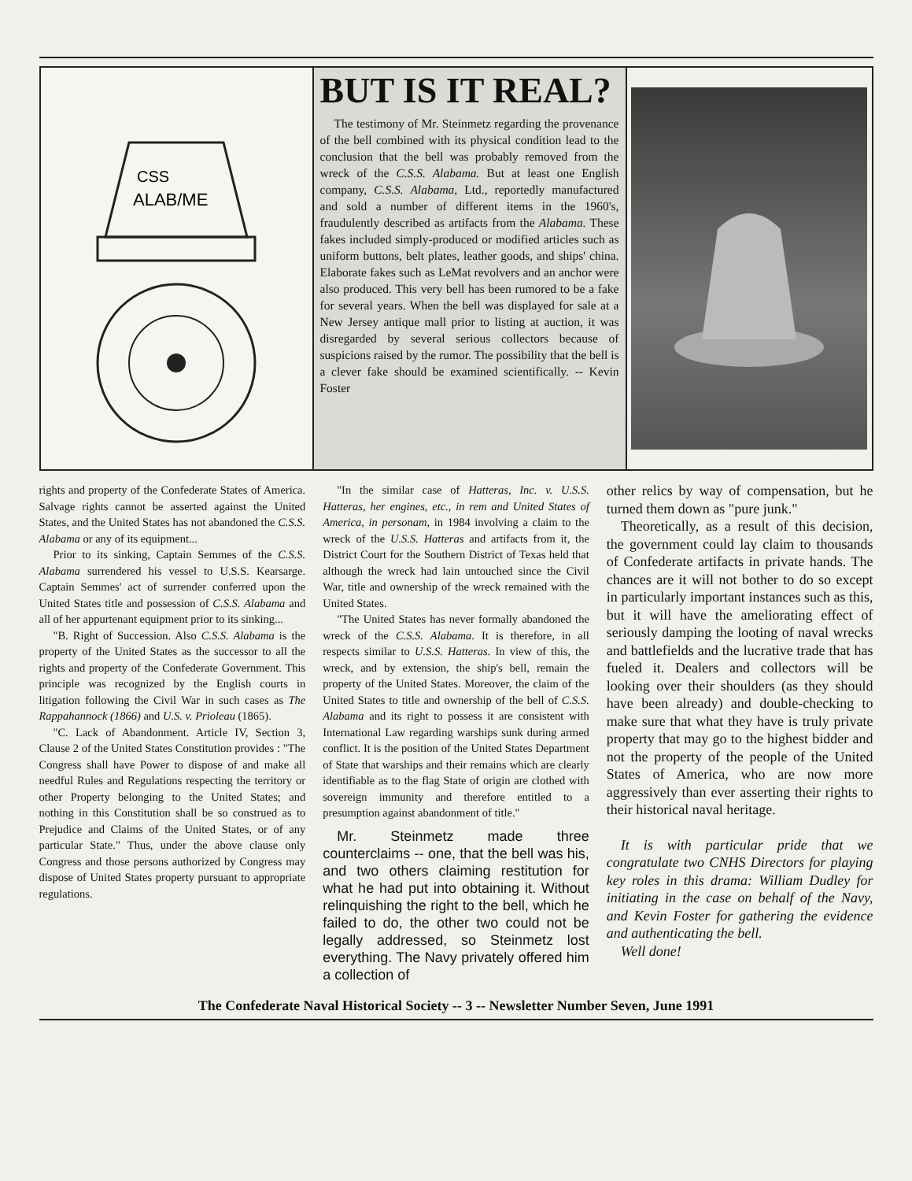CSS
ALAB/ME
BUT IS IT REAL?
The testimony of Mr. Steinmetz regarding the provenance of the bell combined with its physical condition lead to the conclusion that the bell was probably removed from the wreck of the C.S.S. Alabama. But at least one English company, C.S.S. Alabama, Ltd., reportedly manufactured and sold a number of different items in the 1960's, fraudulently described as artifacts from the Alabama. These fakes included simply-produced or modified articles such as uniform buttons, belt plates, leather goods, and ships' china. Elaborate fakes such as LeMat revolvers and an anchor were also produced. This very bell has been rumored to be a fake for several years. When the bell was displayed for sale at a New Jersey antique mall prior to listing at auction, it was disregarded by several serious collectors because of suspicions raised by the rumor. The possibility that the bell is a clever fake should be examined scientifically. -- Kevin Foster
rights and property of the Confederate States of America. Salvage rights cannot be asserted against the United States, and the United States has not abandoned the C.S.S. Alabama or any of its equipment...
Prior to its sinking, Captain Semmes of the C.S.S. Alabama surrendered his vessel to U.S.S. Kearsarge. Captain Semmes' act of surrender conferred upon the United States title and possession of C.S.S. Alabama and all of her appurtenant equipment prior to its sinking...
"B. Right of Succession. Also C.S.S. Alabama is the property of the United States as the successor to all the rights and property of the Confederate Government. This principle was recognized by the English courts in litigation following the Civil War in such cases as The Rappahannock (1866) and U.S. v. Prioleau (1865).
"C. Lack of Abandonment. Article IV, Section 3, Clause 2 of the United States Constitution provides : "The Congress shall have Power to dispose of and make all needful Rules and Regulations respecting the territory or other Property belonging to the United States; and nothing in this Constitution shall be so construed as to Prejudice and Claims of the United States, or of any particular State." Thus, under the above clause only Congress and those persons authorized by Congress may dispose of United States property pursuant to appropriate regulations.
"In the similar case of Hatteras, Inc. v. U.S.S. Hatteras, her engines, etc., in rem and United States of America, in personam, in 1984 involving a claim to the wreck of the U.S.S. Hatteras and artifacts from it, the District Court for the Southern District of Texas held that although the wreck had lain untouched since the Civil War, title and ownership of the wreck remained with the United States.
"The United States has never formally abandoned the wreck of the C.S.S. Alabama. It is therefore, in all respects similar to U.S.S. Hatteras. In view of this, the wreck, and by extension, the ship's bell, remain the property of the United States. Moreover, the claim of the United States to title and ownership of the bell of C.S.S. Alabama and its right to possess it are consistent with International Law regarding warships sunk during armed conflict. It is the position of the United States Department of State that warships and their remains which are clearly identifiable as to the flag State of origin are clothed with sovereign immunity and therefore entitled to a presumption against abandonment of title."
Mr. Steinmetz made three counterclaims -- one, that the bell was his, and two others claiming restitution for what he had put into obtaining it. Without relinquishing the right to the bell, which he failed to do, the other two could not be legally addressed, so Steinmetz lost everything. The Navy privately offered him a collection of
other relics by way of compensation, but he turned them down as "pure junk."
Theoretically, as a result of this decision, the government could lay claim to thousands of Confederate artifacts in private hands. The chances are it will not bother to do so except in particularly important instances such as this, but it will have the ameliorating effect of seriously damping the looting of naval wrecks and battlefields and the lucrative trade that has fueled it. Dealers and collectors will be looking over their shoulders (as they should have been already) and double-checking to make sure that what they have is truly private property that may go to the highest bidder and not the property of the people of the United States of America, who are now more aggressively than ever asserting their rights to their historical naval heritage.
It is with particular pride that we congratulate two CNHS Directors for playing key roles in this drama: William Dudley for initiating in the case on behalf of the Navy, and Kevin Foster for gathering the evidence and authenticating the bell.
Well done!
The Confederate Naval Historical Society -- 3 -- Newsletter Number Seven, June 1991